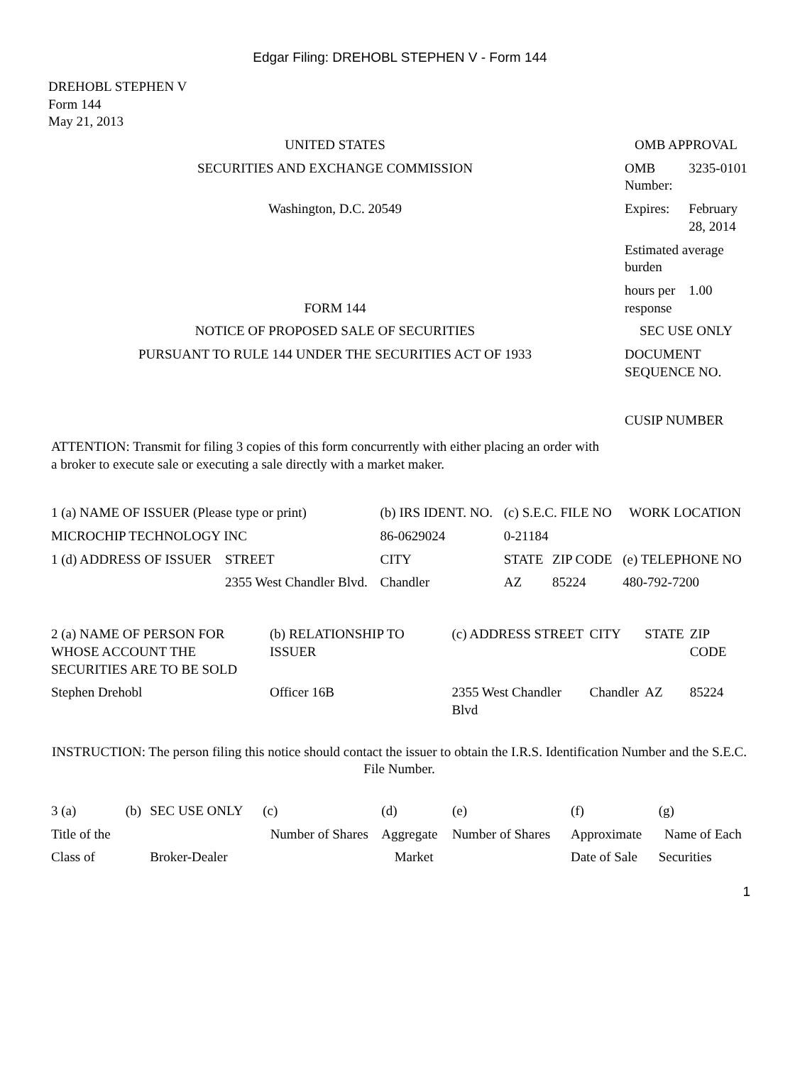Edgar Filing: DREHOBL STEPHEN V - Form 144
DREHOBL STEPHEN V
Form 144
May 21, 2013
| UNITED STATES | OMB APPROVAL | |
| SECURITIES AND EXCHANGE COMMISSION | OMB Number: | 3235-0101 |
| Washington, D.C. 20549 | Expires: | February 28, 2014 |
| | Estimated average burden | |
| FORM 144 | hours per response | 1.00 |
| NOTICE OF PROPOSED SALE OF SECURITIES | SEC USE ONLY | |
| PURSUANT TO RULE 144 UNDER THE SECURITIES ACT OF 1933 | DOCUMENT SEQUENCE NO. | |
| | CUSIP NUMBER | |
ATTENTION: Transmit for filing 3 copies of this form concurrently with either placing an order with a broker to execute sale or executing a sale directly with a market maker.
| 1 (a) NAME OF ISSUER (Please type or print) | | (b) IRS IDENT. NO. | (c) S.E.C. FILE NO | | WORK LOCATION |
| MICROCHIP TECHNOLOGY INC | | 86-0629024 | 0-21184 | | |
| 1 (d) ADDRESS OF ISSUER | STREET | CITY | STATE | ZIP CODE | (e) TELEPHONE NO |
| | 2355 West Chandler Blvd. | Chandler | AZ | 85224 | 480-792-7200 |
| 2 (a) NAME OF PERSON FOR WHOSE ACCOUNT THE SECURITIES ARE TO BE SOLD | (b) RELATIONSHIP TO ISSUER | (c) ADDRESS STREET | CITY | STATE | ZIP CODE |
| Stephen Drehobl | Officer 16B | 2355 West Chandler Blvd | Chandler | AZ | 85224 |
INSTRUCTION: The person filing this notice should contact the issuer to obtain the I.R.S. Identification Number and the S.E.C. File Number.
| 3 (a) | (b) | SEC USE ONLY | (c) | (d) | (e) | (f) | (g) |
| Title of the | | | Number of Shares | Aggregate | Number of Shares | Approximate | Name of Each |
| Class of | | Broker-Dealer | | Market | | Date of Sale | Securities |
1